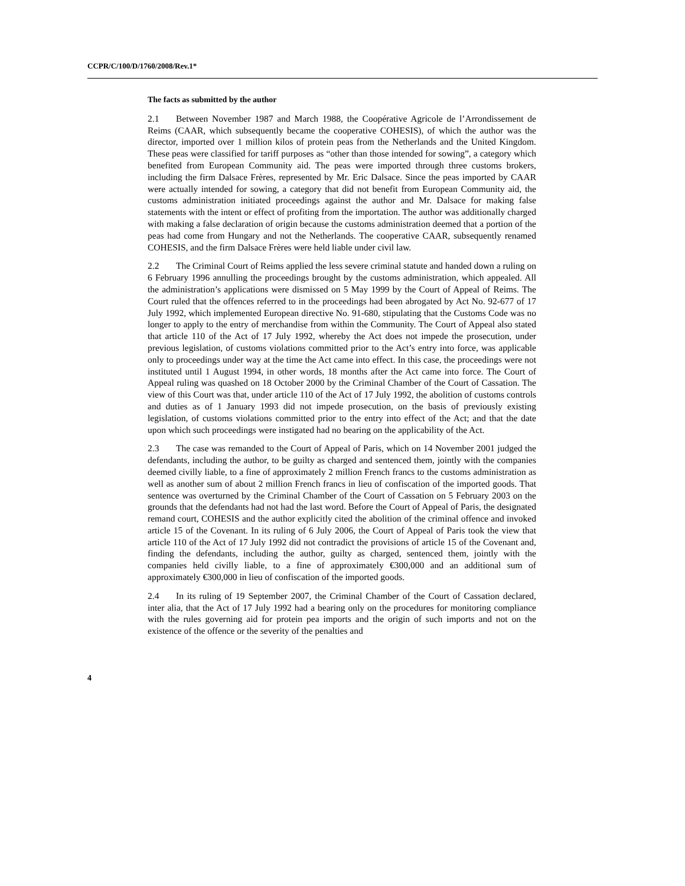CCPR/C/100/D/1760/2008/Rev.1*
The facts as submitted by the author
2.1 Between November 1987 and March 1988, the Coopérative Agricole de l’Arrondissement de Reims (CAAR, which subsequently became the cooperative COHESIS), of which the author was the director, imported over 1 million kilos of protein peas from the Netherlands and the United Kingdom. These peas were classified for tariff purposes as “other than those intended for sowing”, a category which benefited from European Community aid. The peas were imported through three customs brokers, including the firm Dalsace Frères, represented by Mr. Eric Dalsace. Since the peas imported by CAAR were actually intended for sowing, a category that did not benefit from European Community aid, the customs administration initiated proceedings against the author and Mr. Dalsace for making false statements with the intent or effect of profiting from the importation. The author was additionally charged with making a false declaration of origin because the customs administration deemed that a portion of the peas had come from Hungary and not the Netherlands. The cooperative CAAR, subsequently renamed COHESIS, and the firm Dalsace Frères were held liable under civil law.
2.2 The Criminal Court of Reims applied the less severe criminal statute and handed down a ruling on 6 February 1996 annulling the proceedings brought by the customs administration, which appealed. All the administration’s applications were dismissed on 5 May 1999 by the Court of Appeal of Reims. The Court ruled that the offences referred to in the proceedings had been abrogated by Act No. 92-677 of 17 July 1992, which implemented European directive No. 91-680, stipulating that the Customs Code was no longer to apply to the entry of merchandise from within the Community. The Court of Appeal also stated that article 110 of the Act of 17 July 1992, whereby the Act does not impede the prosecution, under previous legislation, of customs violations committed prior to the Act’s entry into force, was applicable only to proceedings under way at the time the Act came into effect. In this case, the proceedings were not instituted until 1 August 1994, in other words, 18 months after the Act came into force. The Court of Appeal ruling was quashed on 18 October 2000 by the Criminal Chamber of the Court of Cassation. The view of this Court was that, under article 110 of the Act of 17 July 1992, the abolition of customs controls and duties as of 1 January 1993 did not impede prosecution, on the basis of previously existing legislation, of customs violations committed prior to the entry into effect of the Act; and that the date upon which such proceedings were instigated had no bearing on the applicability of the Act.
2.3 The case was remanded to the Court of Appeal of Paris, which on 14 November 2001 judged the defendants, including the author, to be guilty as charged and sentenced them, jointly with the companies deemed civilly liable, to a fine of approximately 2 million French francs to the customs administration as well as another sum of about 2 million French francs in lieu of confiscation of the imported goods. That sentence was overturned by the Criminal Chamber of the Court of Cassation on 5 February 2003 on the grounds that the defendants had not had the last word. Before the Court of Appeal of Paris, the designated remand court, COHESIS and the author explicitly cited the abolition of the criminal offence and invoked article 15 of the Covenant. In its ruling of 6 July 2006, the Court of Appeal of Paris took the view that article 110 of the Act of 17 July 1992 did not contradict the provisions of article 15 of the Covenant and, finding the defendants, including the author, guilty as charged, sentenced them, jointly with the companies held civilly liable, to a fine of approximately €300,000 and an additional sum of approximately €300,000 in lieu of confiscation of the imported goods.
2.4 In its ruling of 19 September 2007, the Criminal Chamber of the Court of Cassation declared, inter alia, that the Act of 17 July 1992 had a bearing only on the procedures for monitoring compliance with the rules governing aid for protein pea imports and the origin of such imports and not on the existence of the offence or the severity of the penalties and
4